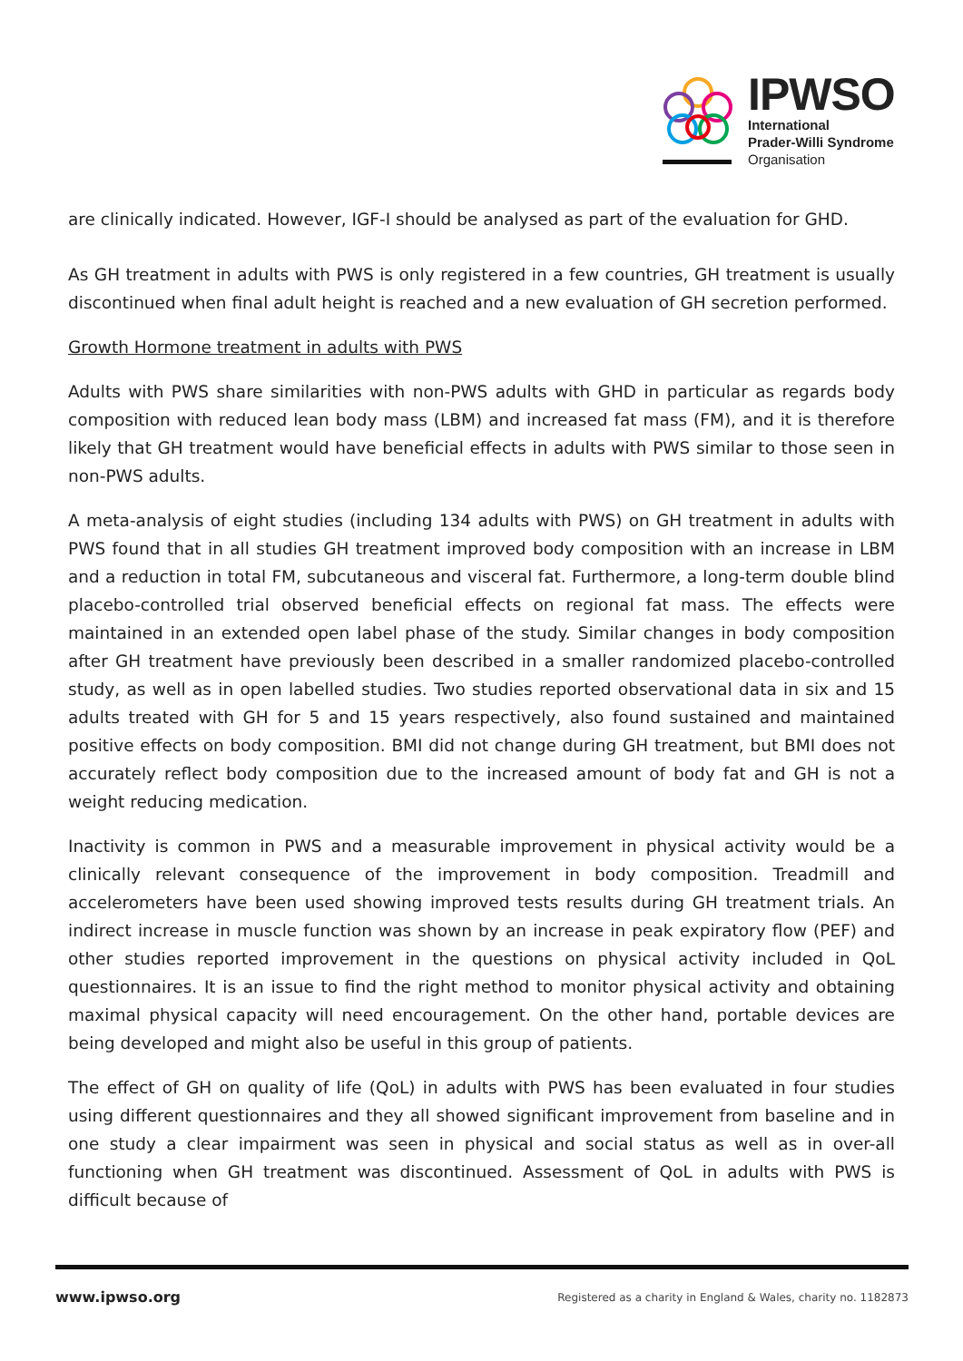IPWSO
International
Prader-Willi Syndrome
Organisation
are clinically indicated. However, IGF-I should be analysed as part of the evaluation for GHD.
As GH treatment in adults with PWS is only registered in a few countries, GH treatment is usually discontinued when final adult height is reached and a new evaluation of GH secretion performed.
Growth Hormone treatment in adults with PWS
Adults with PWS share similarities with non-PWS adults with GHD in particular as regards body composition with reduced lean body mass (LBM) and increased fat mass (FM), and it is therefore likely that GH treatment would have beneficial effects in adults with PWS similar to those seen in non-PWS adults.
A meta-analysis of eight studies (including 134 adults with PWS) on GH treatment in adults with PWS found that in all studies GH treatment improved body composition with an increase in LBM and a reduction in total FM, subcutaneous and visceral fat. Furthermore, a long-term double blind placebo-controlled trial observed beneficial effects on regional fat mass. The effects were maintained in an extended open label phase of the study. Similar changes in body composition after GH treatment have previously been described in a smaller randomized placebo-controlled study, as well as in open labelled studies. Two studies reported observational data in six and 15 adults treated with GH for 5 and 15 years respectively, also found sustained and maintained positive effects on body composition. BMI did not change during GH treatment, but BMI does not accurately reflect body composition due to the increased amount of body fat and GH is not a weight reducing medication.
Inactivity is common in PWS and a measurable improvement in physical activity would be a clinically relevant consequence of the improvement in body composition. Treadmill and accelerometers have been used showing improved tests results during GH treatment trials. An indirect increase in muscle function was shown by an increase in peak expiratory flow (PEF) and other studies reported improvement in the questions on physical activity included in QoL questionnaires. It is an issue to find the right method to monitor physical activity and obtaining maximal physical capacity will need encouragement. On the other hand, portable devices are being developed and might also be useful in this group of patients.
The effect of GH on quality of life (QoL) in adults with PWS has been evaluated in four studies using different questionnaires and they all showed significant improvement from baseline and in one study a clear impairment was seen in physical and social status as well as in over-all functioning when GH treatment was discontinued. Assessment of QoL in adults with PWS is difficult because of
www.ipwso.org Registered as a charity in England & Wales, charity no. 1182873